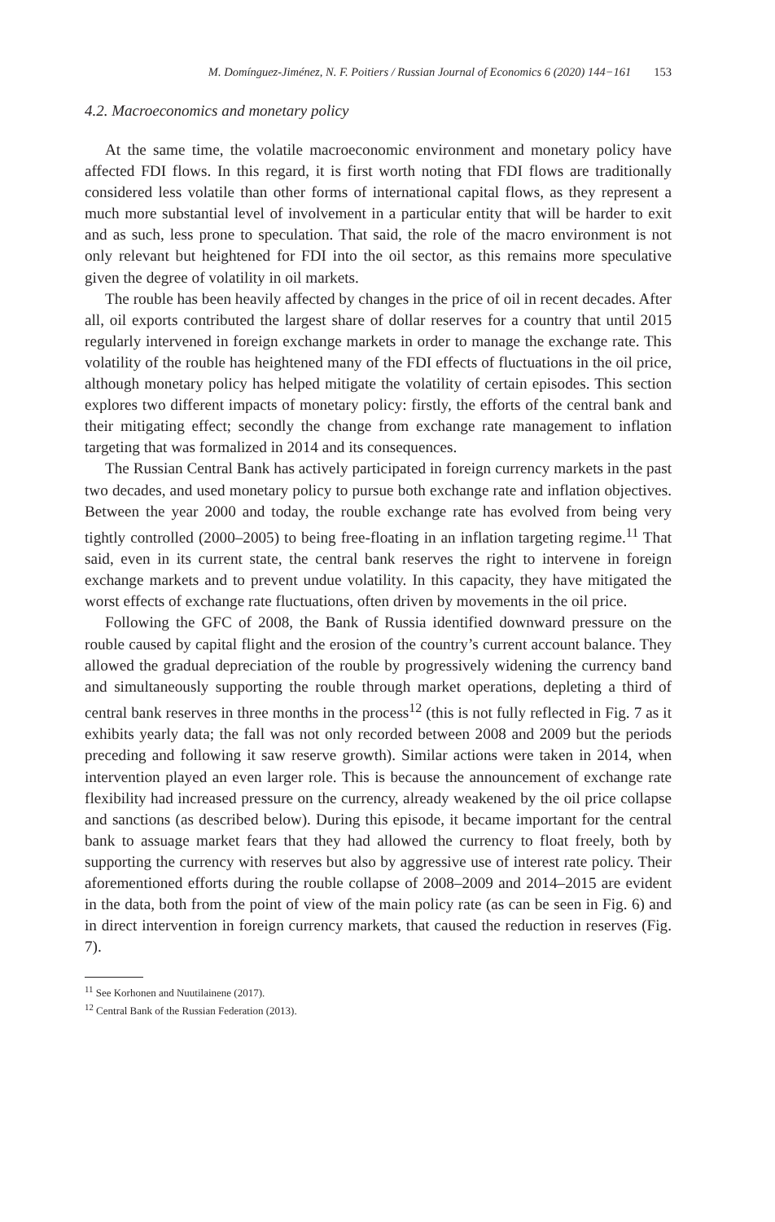M. Domínguez-Jiménez, N. F. Poitiers / Russian Journal of Economics 6 (2020) 144−161 153
4.2. Macroeconomics and monetary policy
At the same time, the volatile macroeconomic environment and monetary policy have affected FDI flows. In this regard, it is first worth noting that FDI flows are traditionally considered less volatile than other forms of international capital flows, as they represent a much more substantial level of involvement in a particular entity that will be harder to exit and as such, less prone to speculation. That said, the role of the macro environment is not only relevant but heightened for FDI into the oil sector, as this remains more speculative given the degree of volatility in oil markets.
The rouble has been heavily affected by changes in the price of oil in recent decades. After all, oil exports contributed the largest share of dollar reserves for a country that until 2015 regularly intervened in foreign exchange markets in order to manage the exchange rate. This volatility of the rouble has heightened many of the FDI effects of fluctuations in the oil price, although monetary policy has helped mitigate the volatility of certain episodes. This section explores two different impacts of monetary policy: firstly, the efforts of the central bank and their mitigating effect; secondly the change from exchange rate management to inflation targeting that was formalized in 2014 and its consequences.
The Russian Central Bank has actively participated in foreign currency markets in the past two decades, and used monetary policy to pursue both exchange rate and inflation objectives. Between the year 2000 and today, the rouble exchange rate has evolved from being very tightly controlled (2000–2005) to being free-floating in an inflation targeting regime.<sup>11</sup> That said, even in its current state, the central bank reserves the right to intervene in foreign exchange markets and to prevent undue volatility. In this capacity, they have mitigated the worst effects of exchange rate fluctuations, often driven by movements in the oil price.
Following the GFC of 2008, the Bank of Russia identified downward pressure on the rouble caused by capital flight and the erosion of the country’s current account balance. They allowed the gradual depreciation of the rouble by progressively widening the currency band and simultaneously supporting the rouble through market operations, depleting a third of central bank reserves in three months in the process<sup>12</sup> (this is not fully reflected in Fig. 7 as it exhibits yearly data; the fall was not only recorded between 2008 and 2009 but the periods preceding and following it saw reserve growth). Similar actions were taken in 2014, when intervention played an even larger role. This is because the announcement of exchange rate flexibility had increased pressure on the currency, already weakened by the oil price collapse and sanctions (as described below). During this episode, it became important for the central bank to assuage market fears that they had allowed the currency to float freely, both by supporting the currency with reserves but also by aggressive use of interest rate policy. Their aforementioned efforts during the rouble collapse of 2008–2009 and 2014–2015 are evident in the data, both from the point of view of the main policy rate (as can be seen in Fig. 6) and in direct intervention in foreign currency markets, that caused the reduction in reserves (Fig. 7).
<sup>11</sup> See Korhonen and Nuutilainene (2017).
<sup>12</sup> Central Bank of the Russian Federation (2013).